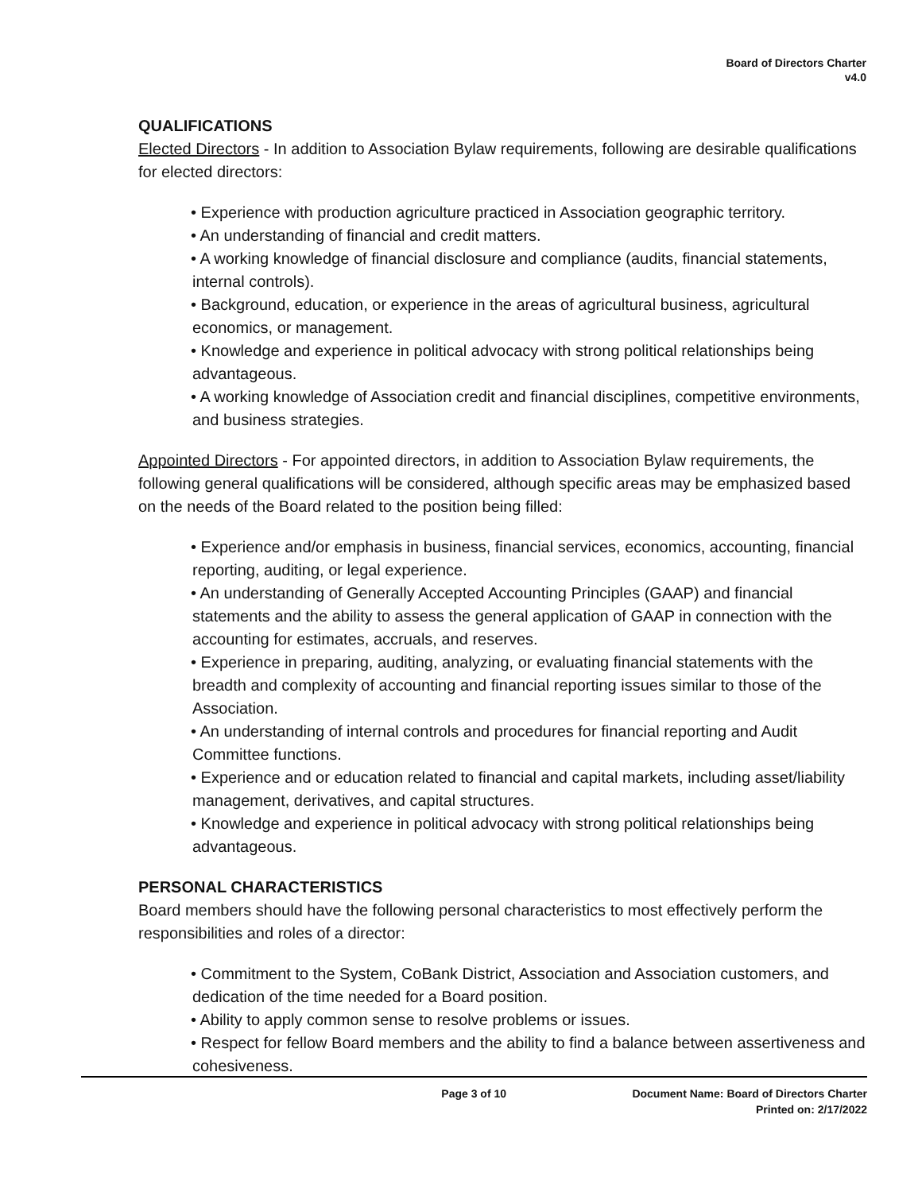Board of Directors Charter
v4.0
QUALIFICATIONS
Elected Directors - In addition to Association Bylaw requirements, following are desirable qualifications for elected directors:
• Experience with production agriculture practiced in Association geographic territory.
• An understanding of financial and credit matters.
• A working knowledge of financial disclosure and compliance (audits, financial statements, internal controls).
• Background, education, or experience in the areas of agricultural business, agricultural economics, or management.
• Knowledge and experience in political advocacy with strong political relationships being advantageous.
• A working knowledge of Association credit and financial disciplines, competitive environments, and business strategies.
Appointed Directors - For appointed directors, in addition to Association Bylaw requirements, the following general qualifications will be considered, although specific areas may be emphasized based on the needs of the Board related to the position being filled:
• Experience and/or emphasis in business, financial services, economics, accounting, financial reporting, auditing, or legal experience.
• An understanding of Generally Accepted Accounting Principles (GAAP) and financial statements and the ability to assess the general application of GAAP in connection with the accounting for estimates, accruals, and reserves.
• Experience in preparing, auditing, analyzing, or evaluating financial statements with the breadth and complexity of accounting and financial reporting issues similar to those of the Association.
• An understanding of internal controls and procedures for financial reporting and Audit Committee functions.
• Experience and or education related to financial and capital markets, including asset/liability management, derivatives, and capital structures.
• Knowledge and experience in political advocacy with strong political relationships being advantageous.
PERSONAL CHARACTERISTICS
Board members should have the following personal characteristics to most effectively perform the responsibilities and roles of a director:
• Commitment to the System, CoBank District, Association and Association customers, and dedication of the time needed for a Board position.
• Ability to apply common sense to resolve problems or issues.
• Respect for fellow Board members and the ability to find a balance between assertiveness and cohesiveness.
Page 3 of 10 Document Name: Board of Directors Charter
Printed on: 2/17/2022